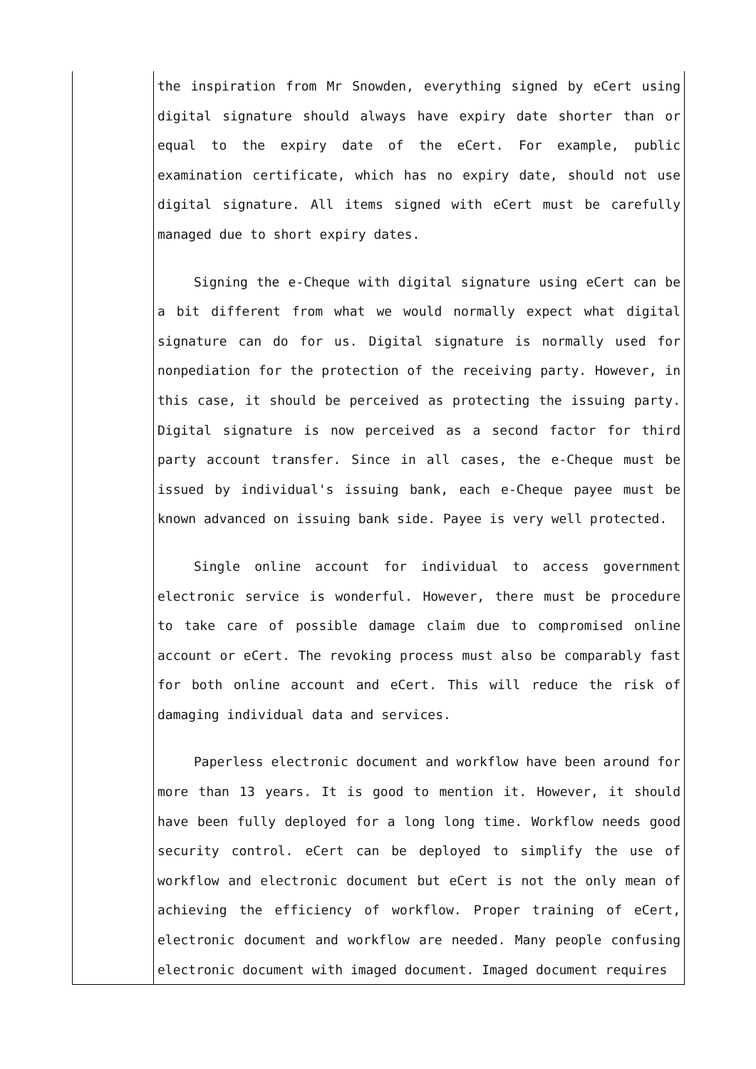| | the inspiration from Mr Snowden, everything signed by eCert using digital signature should always have expiry date shorter than or equal to the expiry date of the eCert. For example, public examination certificate, which has no expiry date, should not use digital signature. All items signed with eCert must be carefully managed due to short expiry dates. Signing the e-Cheque with digital signature using eCert can be a bit different from what we would normally expect what digital signature can do for us. Digital signature is normally used for nonpediation for the protection of the receiving party. However, in this case, it should be perceived as protecting the issuing party. Digital signature is now perceived as a second factor for third party account transfer. Since in all cases, the e-Cheque must be issued by individual's issuing bank, each e-Cheque payee must be known advanced on issuing bank side. Payee is very well protected. Single online account for individual to access government electronic service is wonderful. However, there must be procedure to take care of possible damage claim due to compromised online account or eCert. The revoking process must also be comparably fast for both online account and eCert. This will reduce the risk of damaging individual data and services. Paperless electronic document and workflow have been around for more than 13 years. It is good to mention it. However, it should have been fully deployed for a long long time. Workflow needs good security control. eCert can be deployed to simplify the use of workflow and electronic document but eCert is not the only mean of achieving the efficiency of workflow. Proper training of eCert, electronic document and workflow are needed. Many people confusing electronic document with imaged document. Imaged document requires |